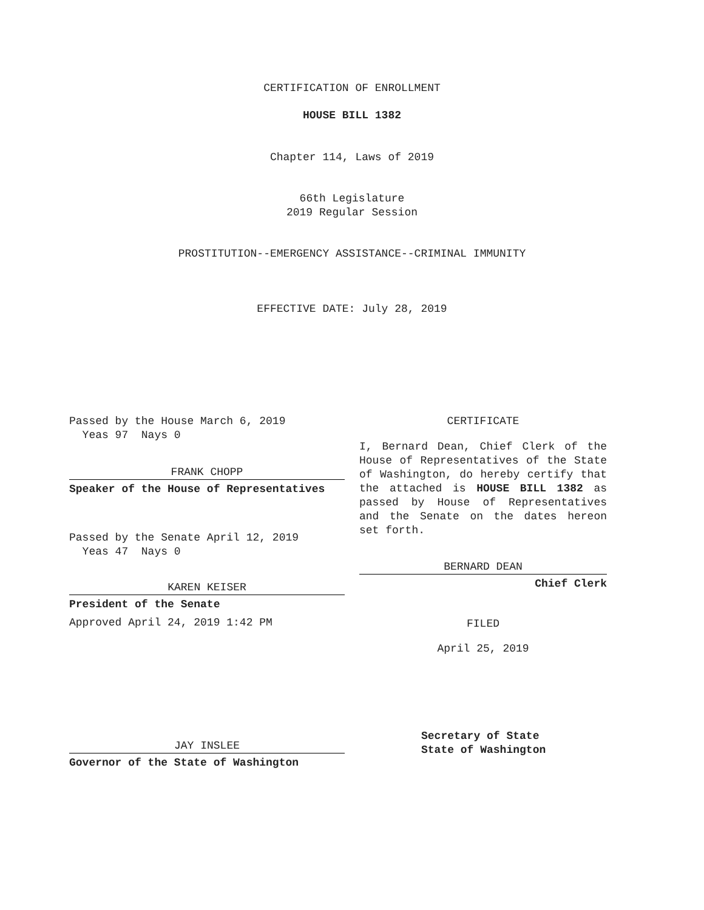CERTIFICATION OF ENROLLMENT
HOUSE BILL 1382
Chapter 114, Laws of 2019
66th Legislature
2019 Regular Session
PROSTITUTION--EMERGENCY ASSISTANCE--CRIMINAL IMMUNITY
EFFECTIVE DATE: July 28, 2019
Passed by the House March 6, 2019
Yeas 97 Nays 0
FRANK CHOPP
Speaker of the House of Representatives
Passed by the Senate April 12, 2019
Yeas 47 Nays 0
KAREN KEISER
President of the Senate
Approved April 24, 2019 1:42 PM
JAY INSLEE
Governor of the State of Washington
CERTIFICATE
I, Bernard Dean, Chief Clerk of the House of Representatives of the State of Washington, do hereby certify that the attached is HOUSE BILL 1382 as passed by House of Representatives and the Senate on the dates hereon set forth.
BERNARD DEAN
Chief Clerk
FILED
April 25, 2019
Secretary of State
State of Washington